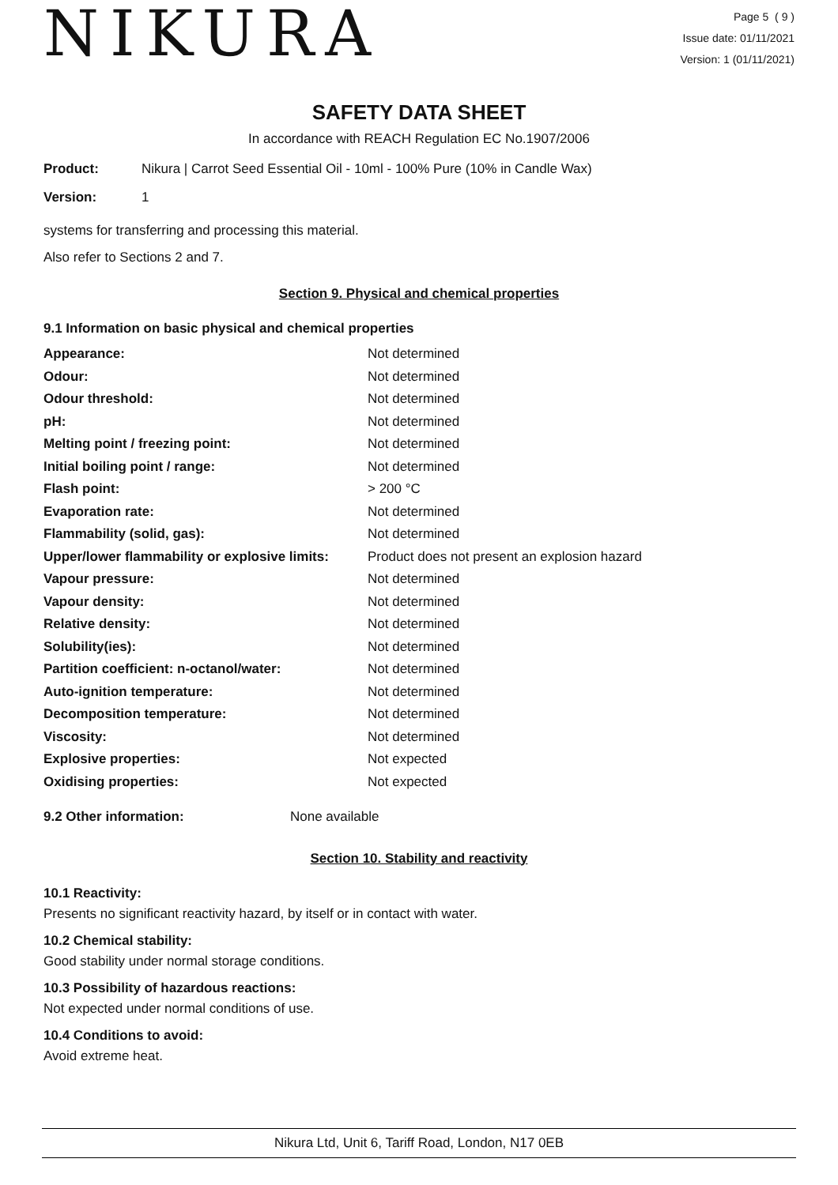NIKURA
Page 5 ( 9 )
Issue date: 01/11/2021
Version: 1 (01/11/2021)
SAFETY DATA SHEET
In accordance with REACH Regulation EC No.1907/2006
| Product: | Nikura / Carrot Seed Essential Oil - 10ml - 100% Pure (10% in Candle Wax) |
| Version: | 1 |
systems for transferring and processing this material.
Also refer to Sections 2 and 7.
Section 9. Physical and chemical properties
9.1 Information on basic physical and chemical properties
| Appearance: | Not determined |
| Odour: | Not determined |
| Odour threshold: | Not determined |
| pH: | Not determined |
| Melting point / freezing point: | Not determined |
| Initial boiling point / range: | Not determined |
| Flash point: | > 200 °C |
| Evaporation rate: | Not determined |
| Flammability (solid, gas): | Not determined |
| Upper/lower flammability or explosive limits: | Product does not present an explosion hazard |
| Vapour pressure: | Not determined |
| Vapour density: | Not determined |
| Relative density: | Not determined |
| Solubility(ies): | Not determined |
| Partition coefficient: n-octanol/water: | Not determined |
| Auto-ignition temperature: | Not determined |
| Decomposition temperature: | Not determined |
| Viscosity: | Not determined |
| Explosive properties: | Not expected |
| Oxidising properties: | Not expected |
| 9.2 Other information: | None available |
Section 10. Stability and reactivity
10.1 Reactivity:
Presents no significant reactivity hazard, by itself or in contact with water.
10.2 Chemical stability:
Good stability under normal storage conditions.
10.3 Possibility of hazardous reactions:
Not expected under normal conditions of use.
10.4 Conditions to avoid:
Avoid extreme heat.
Nikura Ltd, Unit 6, Tariff Road, London, N17 0EB